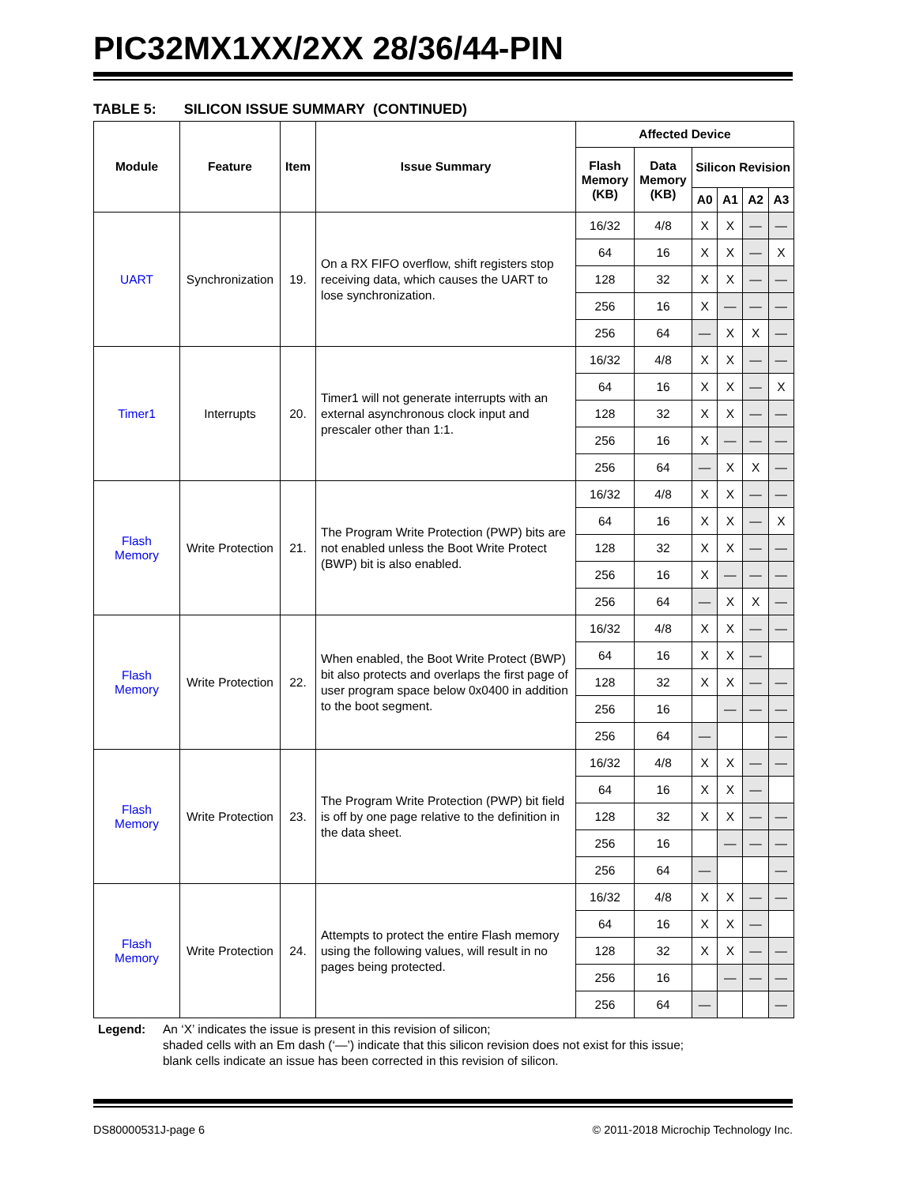PIC32MX1XX/2XX 28/36/44-PIN
TABLE 5: SILICON ISSUE SUMMARY (CONTINUED)
| Module | Feature | Item | Issue Summary | Affected Device | | | | | |
| --- | --- | --- | --- | --- | --- | --- | --- | --- | --- |
| | | | | Flash Memory (KB) | Data Memory (KB) | Silicon Revision | | | |
| | | | | | | A0 | A1 | A2 | A3 |
| UART | Synchronization | 19. | On a RX FIFO overflow, shift registers stop receiving data, which causes the UART to lose synchronization. | 16/32 | 4/8 | X | X | — | — |
| | | | | 64 | 16 | X | X | — | X |
| | | | | 128 | 32 | X | X | — | — |
| | | | | 256 | 16 | X | — | — | — |
| | | | | 256 | 64 | — | X | X | — |
| Timer1 | Interrupts | 20. | Timer1 will not generate interrupts with an external asynchronous clock input and prescaler other than 1:1. | 16/32 | 4/8 | X | X | — | — |
| | | | | 64 | 16 | X | X | — | X |
| | | | | 128 | 32 | X | X | — | — |
| | | | | 256 | 16 | X | — | — | — |
| | | | | 256 | 64 | — | X | X | — |
| Flash Memory | Write Protection | 21. | The Program Write Protection (PWP) bits are not enabled unless the Boot Write Protect (BWP) bit is also enabled. | 16/32 | 4/8 | X | X | — | — |
| | | | | 64 | 16 | X | X | — | X |
| | | | | 128 | 32 | X | X | — | — |
| | | | | 256 | 16 | X | — | — | — |
| | | | | 256 | 64 | — | X | X | — |
| Flash Memory | Write Protection | 22. | When enabled, the Boot Write Protect (BWP) bit also protects and overlaps the first page of user program space below 0x0400 in addition to the boot segment. | 16/32 | 4/8 | X | X | — | — |
| | | | | 64 | 16 | X | X | — | |
| | | | | 128 | 32 | X | X | — | — |
| | | | | 256 | 16 | | — | — | — |
| | | | | 256 | 64 | — | | | — |
| Flash Memory | Write Protection | 23. | The Program Write Protection (PWP) bit field is off by one page relative to the definition in the data sheet. | 16/32 | 4/8 | X | X | — | — |
| | | | | 64 | 16 | X | X | — | |
| | | | | 128 | 32 | X | X | — | — |
| | | | | 256 | 16 | | — | — | — |
| | | | | 256 | 64 | — | | | — |
| Flash Memory | Write Protection | 24. | Attempts to protect the entire Flash memory using the following values, will result in no pages being protected. | 16/32 | 4/8 | X | X | — | — |
| | | | | 64 | 16 | X | X | — | |
| | | | | 128 | 32 | X | X | — | — |
| | | | | 256 | 16 | | — | — | — |
| | | | | 256 | 64 | — | | | — |
Legend: An ‘X’ indicates the issue is present in this revision of silicon;
shaded cells with an Em dash (‘—’) indicate that this silicon revision does not exist for this issue;
blank cells indicate an issue has been corrected in this revision of silicon.
DS80000531J-page 6 © 2011-2018 Microchip Technology Inc.